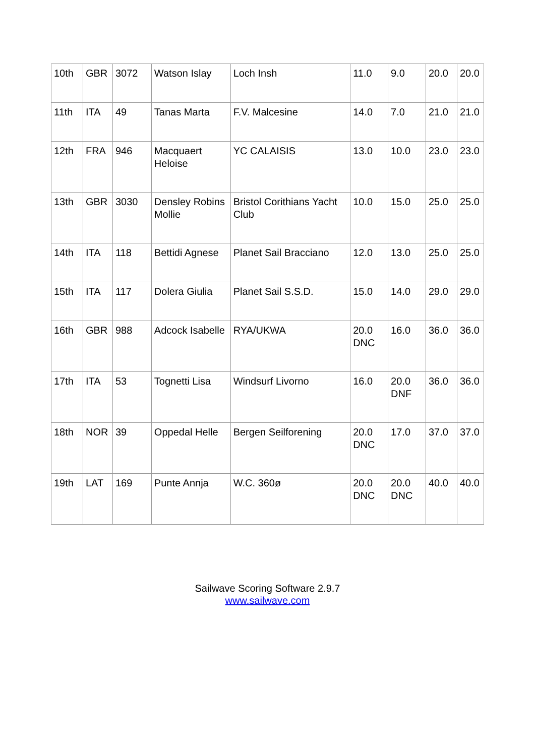| 10th | GBR | 3072 | Watson Islay | Loch Insh | 11.0 | 9.0 | 20.0 | 20.0 |
| 11th | ITA | 49 | Tanas Marta | F.V. Malcesine | 14.0 | 7.0 | 21.0 | 21.0 |
| 12th | FRA | 946 | Macquaert Heloise | YC CALAISIS | 13.0 | 10.0 | 23.0 | 23.0 |
| 13th | GBR | 3030 | Densley Robins Mollie | Bristol Corithians Yacht Club | 10.0 | 15.0 | 25.0 | 25.0 |
| 14th | ITA | 118 | Bettidi Agnese | Planet Sail Bracciano | 12.0 | 13.0 | 25.0 | 25.0 |
| 15th | ITA | 117 | Dolera Giulia | Planet Sail S.S.D. | 15.0 | 14.0 | 29.0 | 29.0 |
| 16th | GBR | 988 | Adcock Isabelle | RYA/UKWA | 20.0 DNC | 16.0 | 36.0 | 36.0 |
| 17th | ITA | 53 | Tognetti Lisa | Windsurf Livorno | 16.0 | 20.0 DNF | 36.0 | 36.0 |
| 18th | NOR | 39 | Oppedal Helle | Bergen Seilforening | 20.0 DNC | 17.0 | 37.0 | 37.0 |
| 19th | LAT | 169 | Punte Annja | W.C. 360ø | 20.0 DNC | 20.0 DNC | 40.0 | 40.0 |
Sailwave Scoring Software 2.9.7
www.sailwave.com